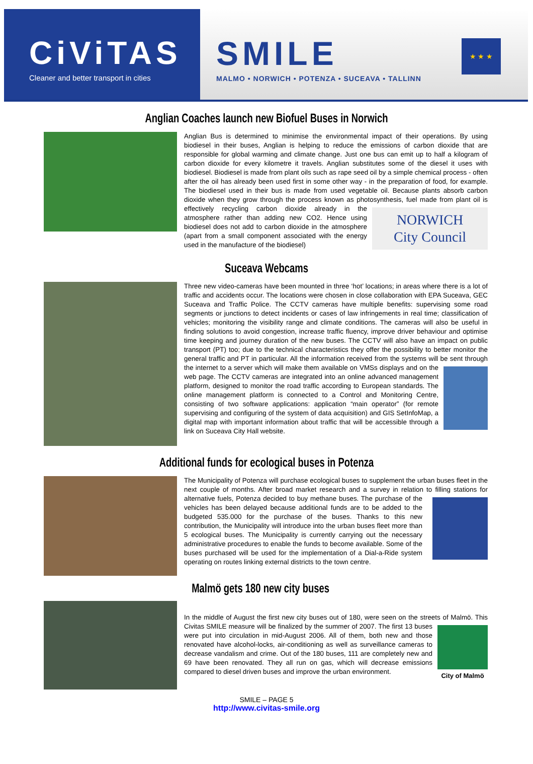CiViTAS
Cleaner and better transport in cities
SMILE
MALMO • NORWICH • POTENZA • SUCEAVA • TALLINN
★ ★ ★
Anglian Coaches launch new Biofuel Buses in Norwich
Anglian Bus is determined to minimise the environmental impact of their operations. By using biodiesel in their buses, Anglian is helping to reduce the emissions of carbon dioxide that are responsible for global warming and climate change. Just one bus can emit up to half a kilogram of carbon dioxide for every kilometre it travels. Anglian substitutes some of the diesel it uses with biodiesel. Biodiesel is made from plant oils such as rape seed oil by a simple chemical process - often after the oil has already been used first in some other way - in the preparation of food, for example. The biodiesel used in their bus is made from used vegetable oil. Because plants absorb carbon dioxide when they grow through the process known as photosynthesis, fuel made from plant oil is effectively recycling carbon dioxide already NORWICH
City Council in the atmosphere rather than adding new CO2. Hence using biodiesel does not add to carbon dioxide in the atmosphere (apart from a small component associated with the energy used in the manufacture of the biodiesel)
Suceava Webcams
Three new video-cameras have been mounted in three ‘hot’ locations; in areas where there is a lot of traffic and accidents occur. The locations were chosen in close collaboration with EPA Suceava, GEC Suceava and Traffic Police. The CCTV cameras have multiple benefits: supervising some road segments or junctions to detect incidents or cases of law infringements in real time; classification of vehicles; monitoring the visibility range and climate conditions. The cameras will also be useful in finding solutions to avoid congestion, increase traffic fluency, improve driver behaviour and optimise time keeping and journey duration of the new buses. The CCTV will also have an impact on public transport (PT) too; due to the technical characteristics they offer the possibility to better monitor the general traffic and PT in particular. All the information received from the systems will be sent through the internet to a server which will make them available on VMSs displays and on the web page. The CCTV cameras are integrated into an online advanced management platform, designed to monitor the road traffic according to European standards. The online management platform is connected to a Control and Monitoring Centre, consisting of two software applications: application “main operator” (for remote supervising and configuring of the system of data acquisition) and GIS SetInfoMap, a digital map with important information about traffic that will be accessible through a link on Suceava City Hall website.
Additional funds for ecological buses in Potenza
The Municipality of Potenza will purchase ecological buses to supplement the urban buses fleet in the next couple of months. After broad market research and a survey in relation to filling stations for alternative fuels, Potenza decided to buy methane buses. The purchase of the vehicles has been delayed because additional funds are to be added to the budgeted 535.000 for the purchase of the buses. Thanks to this new contribution, the Municipality will introduce into the urban buses fleet more than 5 ecological buses. The Municipality is currently carrying out the necessary administrative procedures to enable the funds to become available. Some of the buses purchased will be used for the implementation of a Dial-a-Ride system operating on routes linking external districts to the town centre.
Malmö gets 180 new city buses
In the middle of August the first new city buses out of 180, were seen on the streets of Malmö. This City of Malmö Civitas SMILE measure will be finalized by the summer of 2007. The first 13 buses were put into circulation in mid-August 2006. All of them, both new and those renovated have alcohol-locks, air-conditioning as well as surveillance cameras to decrease vandalism and crime. Out of the 180 buses, 111 are completely new and 69 have been renovated. They all run on gas, which will decrease emissions compared to diesel driven buses and improve the urban environment.
SMILE – PAGE 5
http://www.civitas-smile.org